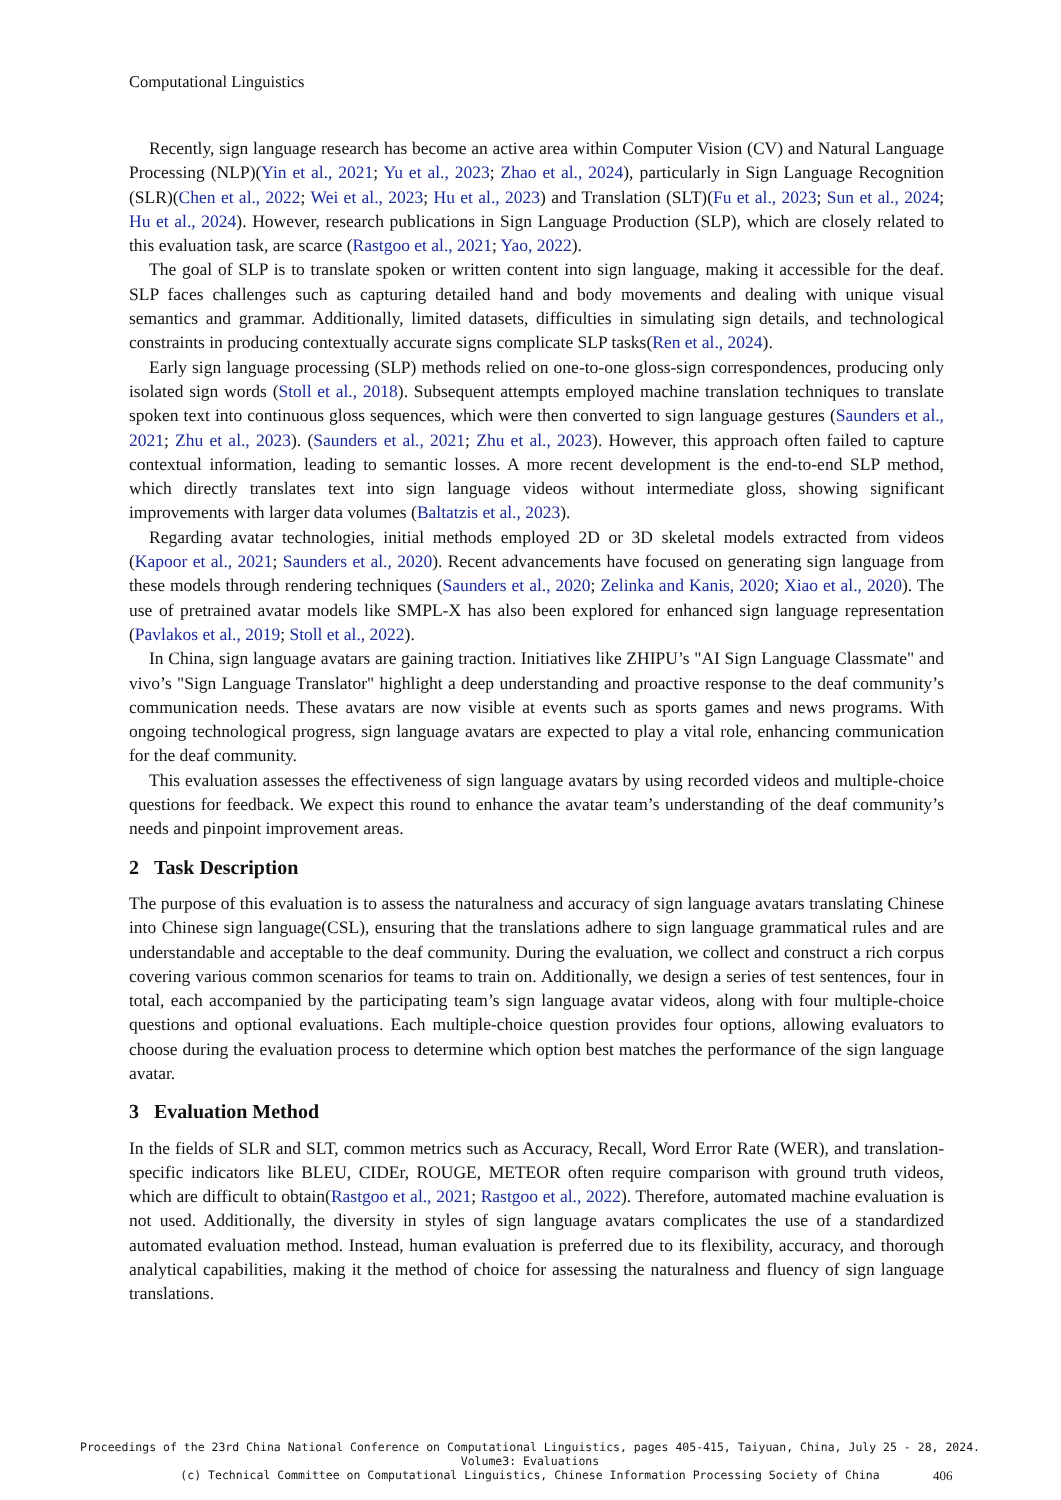Computational Linguistics
Recently, sign language research has become an active area within Computer Vision (CV) and Natural Language Processing (NLP)(Yin et al., 2021; Yu et al., 2023; Zhao et al., 2024), particularly in Sign Language Recognition (SLR)(Chen et al., 2022; Wei et al., 2023; Hu et al., 2023) and Translation (SLT)(Fu et al., 2023; Sun et al., 2024; Hu et al., 2024). However, research publications in Sign Language Production (SLP), which are closely related to this evaluation task, are scarce (Rastgoo et al., 2021; Yao, 2022).
The goal of SLP is to translate spoken or written content into sign language, making it accessible for the deaf. SLP faces challenges such as capturing detailed hand and body movements and dealing with unique visual semantics and grammar. Additionally, limited datasets, difficulties in simulating sign details, and technological constraints in producing contextually accurate signs complicate SLP tasks(Ren et al., 2024).
Early sign language processing (SLP) methods relied on one-to-one gloss-sign correspondences, producing only isolated sign words (Stoll et al., 2018). Subsequent attempts employed machine translation techniques to translate spoken text into continuous gloss sequences, which were then converted to sign language gestures (Saunders et al., 2021; Zhu et al., 2023). (Saunders et al., 2021; Zhu et al., 2023). However, this approach often failed to capture contextual information, leading to semantic losses. A more recent development is the end-to-end SLP method, which directly translates text into sign language videos without intermediate gloss, showing significant improvements with larger data volumes (Baltatzis et al., 2023).
Regarding avatar technologies, initial methods employed 2D or 3D skeletal models extracted from videos (Kapoor et al., 2021; Saunders et al., 2020). Recent advancements have focused on generating sign language from these models through rendering techniques (Saunders et al., 2020; Zelinka and Kanis, 2020; Xiao et al., 2020). The use of pretrained avatar models like SMPL-X has also been explored for enhanced sign language representation (Pavlakos et al., 2019; Stoll et al., 2022).
In China, sign language avatars are gaining traction. Initiatives like ZHIPU’s "AI Sign Language Classmate" and vivo’s "Sign Language Translator" highlight a deep understanding and proactive response to the deaf community’s communication needs. These avatars are now visible at events such as sports games and news programs. With ongoing technological progress, sign language avatars are expected to play a vital role, enhancing communication for the deaf community.
This evaluation assesses the effectiveness of sign language avatars by using recorded videos and multiple-choice questions for feedback. We expect this round to enhance the avatar team’s understanding of the deaf community’s needs and pinpoint improvement areas.
2 Task Description
The purpose of this evaluation is to assess the naturalness and accuracy of sign language avatars translating Chinese into Chinese sign language(CSL), ensuring that the translations adhere to sign language grammatical rules and are understandable and acceptable to the deaf community. During the evaluation, we collect and construct a rich corpus covering various common scenarios for teams to train on. Additionally, we design a series of test sentences, four in total, each accompanied by the participating team’s sign language avatar videos, along with four multiple-choice questions and optional evaluations. Each multiple-choice question provides four options, allowing evaluators to choose during the evaluation process to determine which option best matches the performance of the sign language avatar.
3 Evaluation Method
In the fields of SLR and SLT, common metrics such as Accuracy, Recall, Word Error Rate (WER), and translation-specific indicators like BLEU, CIDEr, ROUGE, METEOR often require comparison with ground truth videos, which are difficult to obtain(Rastgoo et al., 2021; Rastgoo et al., 2022). Therefore, automated machine evaluation is not used. Additionally, the diversity in styles of sign language avatars complicates the use of a standardized automated evaluation method. Instead, human evaluation is preferred due to its flexibility, accuracy, and thorough analytical capabilities, making it the method of choice for assessing the naturalness and fluency of sign language translations.
Proceedings of the 23rd China National Conference on Computational Linguistics, pages 405-415, Taiyuan, China, July 25 - 28, 2024.
Volume3: Evaluations
(c) Technical Committee on Computational Linguistics, Chinese Information Processing Society of China
406